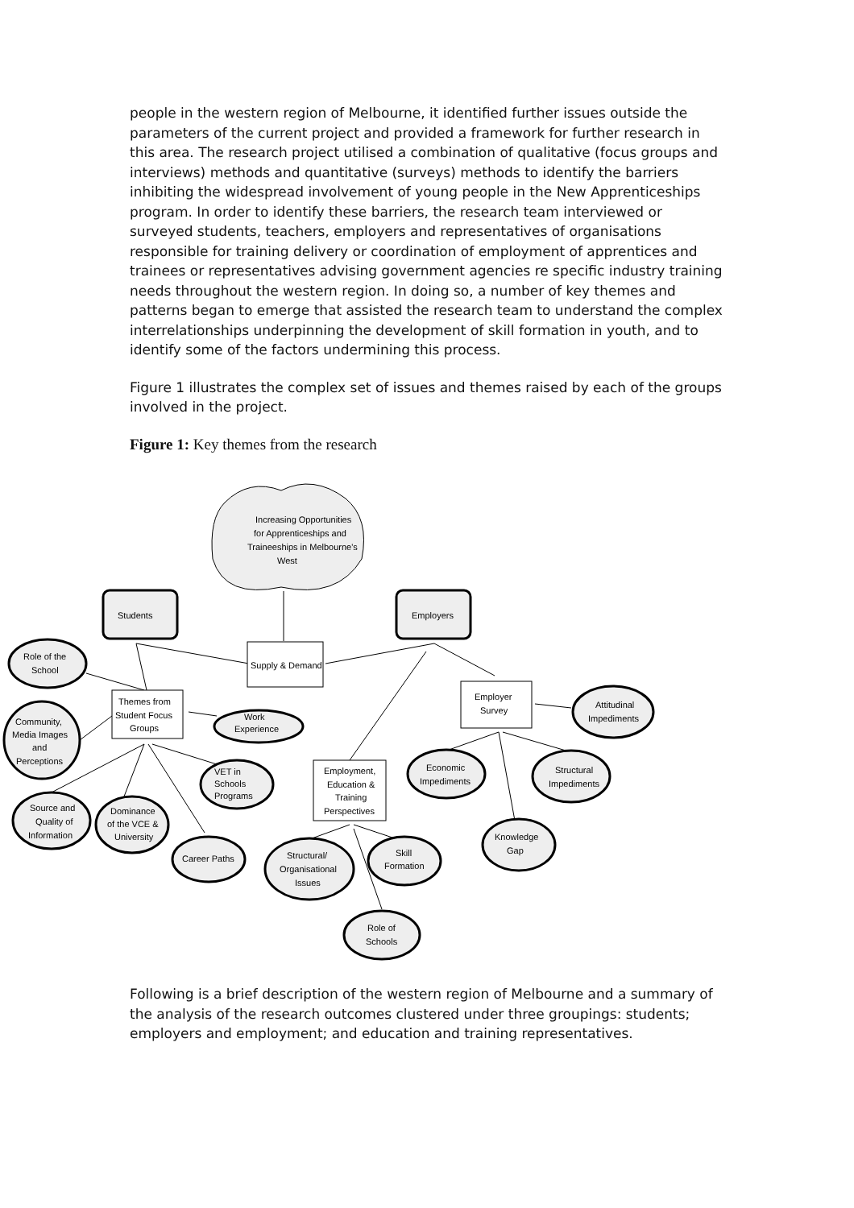people in the western region of Melbourne, it identified further issues outside the parameters of the current project and provided a framework for further research in this area. The research project utilised a combination of qualitative (focus groups and interviews) methods and quantitative (surveys) methods to identify the barriers inhibiting the widespread involvement of young people in the New Apprenticeships program. In order to identify these barriers, the research team interviewed or surveyed students, teachers, employers and representatives of organisations responsible for training delivery or coordination of employment of apprentices and trainees or representatives advising government agencies re specific industry training needs throughout the western region. In doing so, a number of key themes and patterns began to emerge that assisted the research team to understand the complex interrelationships underpinning the development of skill formation in youth, and to identify some of the factors undermining this process.
Figure 1 illustrates the complex set of issues and themes raised by each of the groups involved in the project.
Figure 1: Key themes from the research
Increasing Opportunities
for Apprenticeships and
Traineeships in Melbourne's
West
Students
Employers
Supply & Demand
Themes from
Student Focus
Groups
Employer
Survey
Employment,
Education &
Training
Perspectives
Role of the
School
Community,
Media Images
and
Perceptions
Work
Experience
VET in
Schools
Programs
Source and
Quality of
Information
Dominance
of the VCE &
University
Career Paths
Structural/
Organisational
Issues
Skill
Formation
Role of
Schools
Economic
Impediments
Structural
Impediments
Knowledge
Gap
Attitudinal
Impediments
Following is a brief description of the western region of Melbourne and a summary of the analysis of the research outcomes clustered under three groupings: students; employers and employment; and education and training representatives.